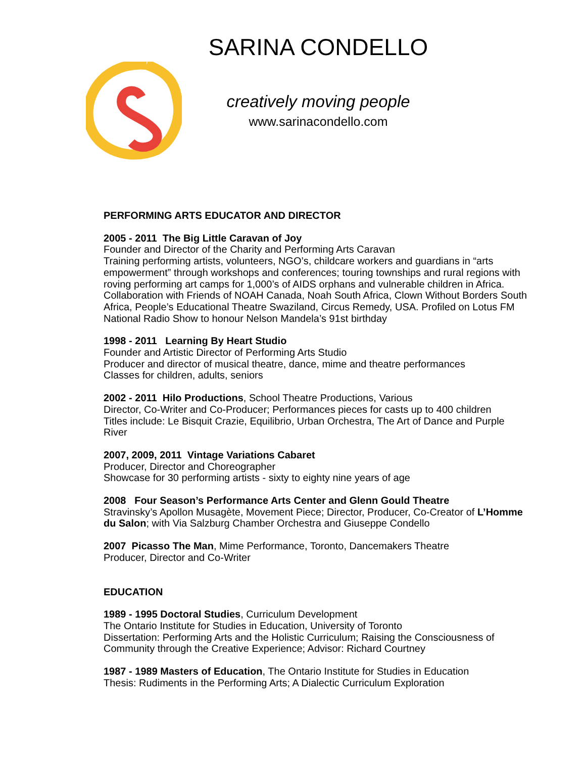SARINA CONDELLO
creatively moving people
www.sarinacondello.com
PERFORMING ARTS EDUCATOR AND DIRECTOR
2005 - 2011 The Big Little Caravan of Joy
Founder and Director of the Charity and Performing Arts Caravan
Training performing artists, volunteers, NGO’s, childcare workers and guardians in “arts empowerment” through workshops and conferences; touring townships and rural regions with roving performing art camps for 1,000’s of AIDS orphans and vulnerable children in Africa. Collaboration with Friends of NOAH Canada, Noah South Africa, Clown Without Borders South Africa, People’s Educational Theatre Swaziland, Circus Remedy, USA. Profiled on Lotus FM National Radio Show to honour Nelson Mandela’s 91st birthday
1998 - 2011 Learning By Heart Studio
Founder and Artistic Director of Performing Arts Studio
Producer and director of musical theatre, dance, mime and theatre performances
Classes for children, adults, seniors
2002 - 2011 Hilo Productions, School Theatre Productions, Various
Director, Co-Writer and Co-Producer; Performances pieces for casts up to 400 children
Titles include: Le Bisquit Crazie, Equilibrio, Urban Orchestra, The Art of Dance and Purple River
2007, 2009, 2011 Vintage Variations Cabaret
Producer, Director and Choreographer
Showcase for 30 performing artists - sixty to eighty nine years of age
2008 Four Season’s Performance Arts Center and Glenn Gould Theatre
Stravinsky’s Apollon Musagète, Movement Piece; Director, Producer, Co-Creator of L’Homme du Salon; with Via Salzburg Chamber Orchestra and Giuseppe Condello
2007 Picasso The Man, Mime Performance, Toronto, Dancemakers Theatre
Producer, Director and Co-Writer
EDUCATION
1989 - 1995 Doctoral Studies, Curriculum Development
The Ontario Institute for Studies in Education, University of Toronto
Dissertation: Performing Arts and the Holistic Curriculum; Raising the Consciousness of Community through the Creative Experience; Advisor: Richard Courtney
1987 - 1989 Masters of Education, The Ontario Institute for Studies in Education
Thesis: Rudiments in the Performing Arts; A Dialectic Curriculum Exploration